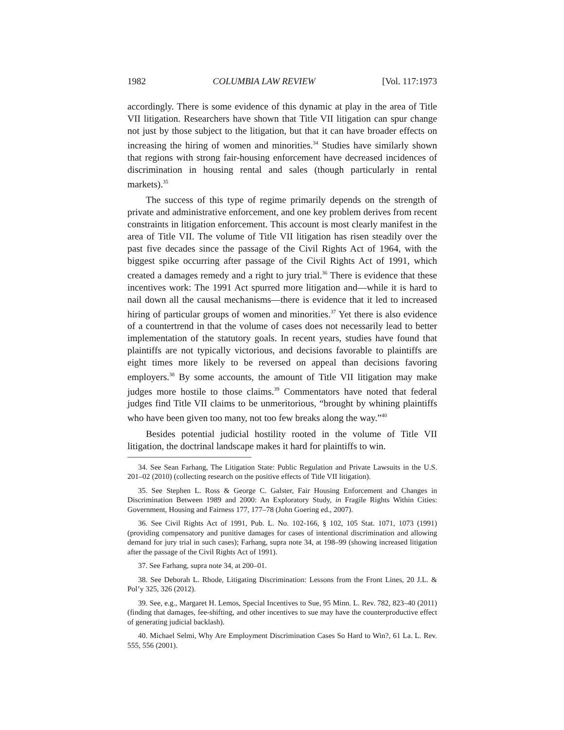1982 COLUMBIA LAW REVIEW [Vol. 117:1973
accordingly. There is some evidence of this dynamic at play in the area of Title VII litigation. Researchers have shown that Title VII litigation can spur change not just by those subject to the litigation, but that it can have broader effects on increasing the hiring of women and minorities.<sup>34</sup> Studies have similarly shown that regions with strong fair-housing enforcement have decreased incidences of discrimination in housing rental and sales (though particularly in rental markets).<sup>35</sup>
The success of this type of regime primarily depends on the strength of private and administrative enforcement, and one key problem derives from recent constraints in litigation enforcement. This account is most clearly manifest in the area of Title VII. The volume of Title VII litigation has risen steadily over the past five decades since the passage of the Civil Rights Act of 1964, with the biggest spike occurring after passage of the Civil Rights Act of 1991, which created a damages remedy and a right to jury trial.<sup>36</sup> There is evidence that these incentives work: The 1991 Act spurred more litigation and—while it is hard to nail down all the causal mechanisms—there is evidence that it led to increased hiring of particular groups of women and minorities.<sup>37</sup> Yet there is also evidence of a countertrend in that the volume of cases does not necessarily lead to better implementation of the statutory goals. In recent years, studies have found that plaintiffs are not typically victorious, and decisions favorable to plaintiffs are eight times more likely to be reversed on appeal than decisions favoring employers.<sup>38</sup> By some accounts, the amount of Title VII litigation may make judges more hostile to those claims.<sup>39</sup> Commentators have noted that federal judges find Title VII claims to be unmeritorious, “brought by whining plaintiffs who have been given too many, not too few breaks along the way.”<sup>40</sup>
Besides potential judicial hostility rooted in the volume of Title VII litigation, the doctrinal landscape makes it hard for plaintiffs to win.
34. See Sean Farhang, The Litigation State: Public Regulation and Private Lawsuits in the U.S. 201–02 (2010) (collecting research on the positive effects of Title VII litigation).
35. See Stephen L. Ross & George C. Galster, Fair Housing Enforcement and Changes in Discrimination Between 1989 and 2000: An Exploratory Study, in Fragile Rights Within Cities: Government, Housing and Fairness 177, 177–78 (John Goering ed., 2007).
36. See Civil Rights Act of 1991, Pub. L. No. 102-166, § 102, 105 Stat. 1071, 1073 (1991) (providing compensatory and punitive damages for cases of intentional discrimination and allowing demand for jury trial in such cases); Farhang, supra note 34, at 198–99 (showing increased litigation after the passage of the Civil Rights Act of 1991).
37. See Farhang, supra note 34, at 200–01.
38. See Deborah L. Rhode, Litigating Discrimination: Lessons from the Front Lines, 20 J.L. & Pol’y 325, 326 (2012).
39. See, e.g., Margaret H. Lemos, Special Incentives to Sue, 95 Minn. L. Rev. 782, 823–40 (2011) (finding that damages, fee-shifting, and other incentives to sue may have the counterproductive effect of generating judicial backlash).
40. Michael Selmi, Why Are Employment Discrimination Cases So Hard to Win?, 61 La. L. Rev. 555, 556 (2001).